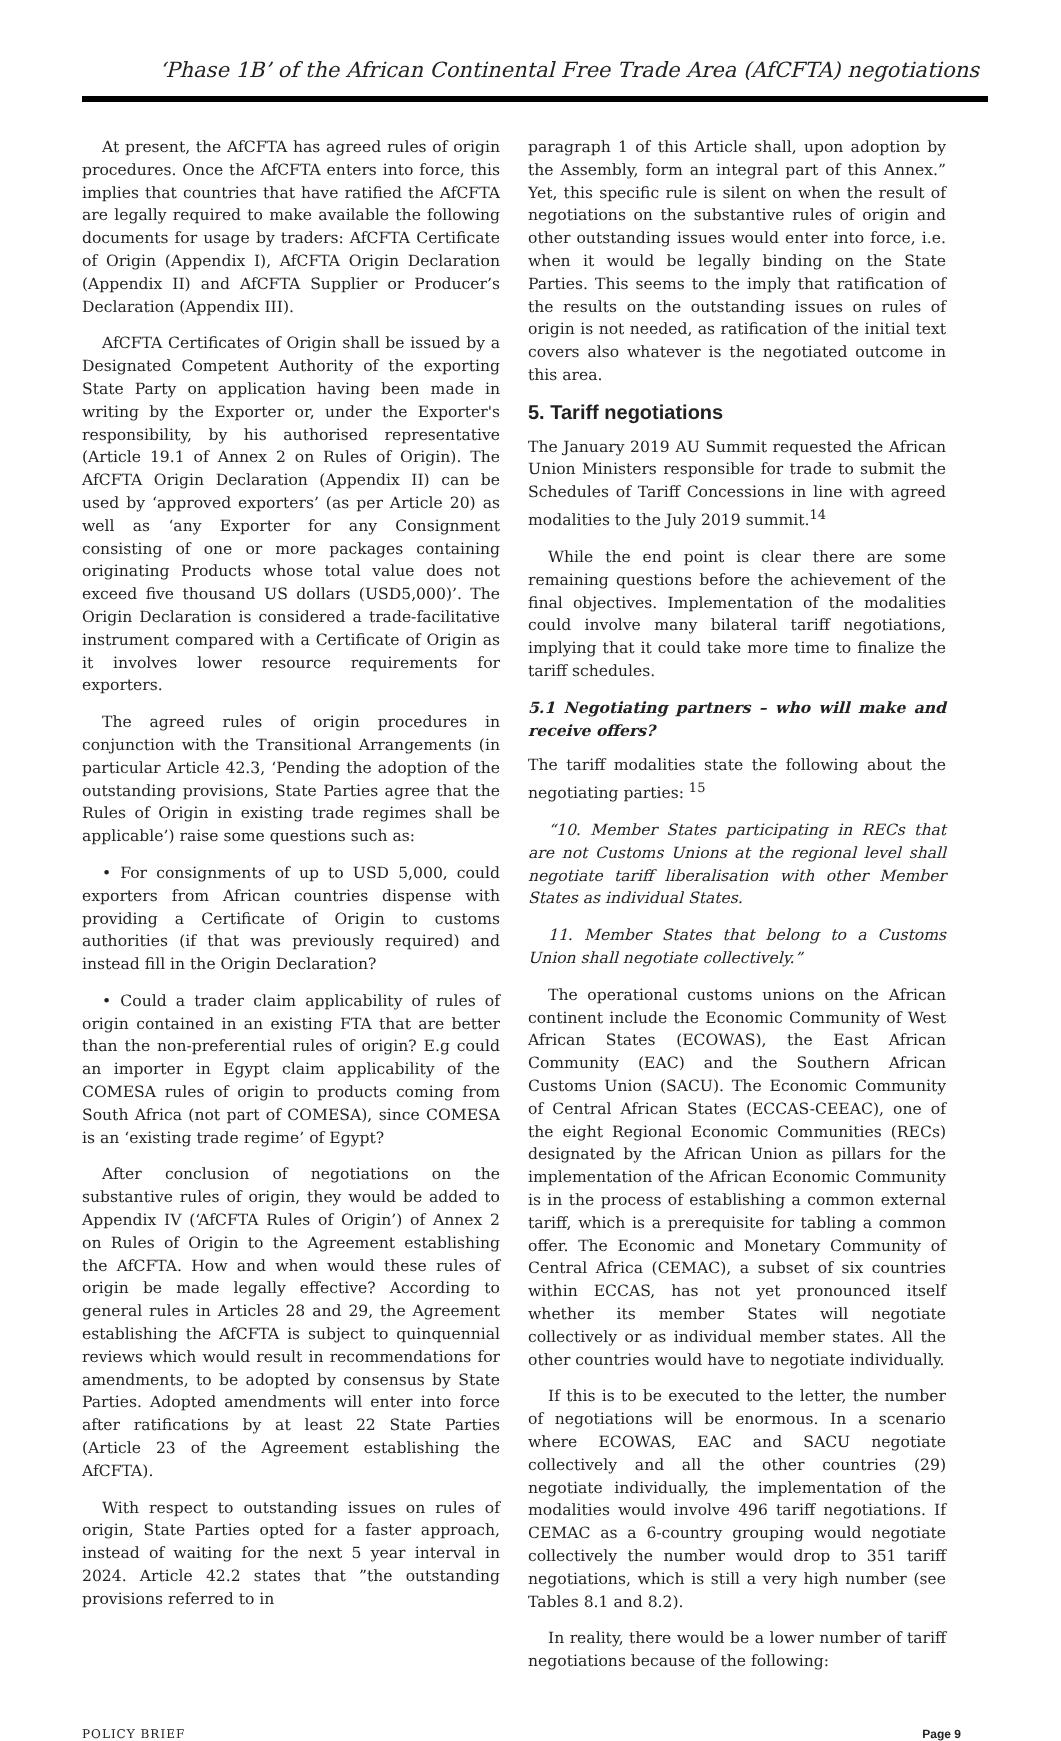‘Phase 1B’ of the African Continental Free Trade Area (AfCFTA) negotiations
At present, the AfCFTA has agreed rules of origin procedures. Once the AfCFTA enters into force, this implies that countries that have ratified the AfCFTA are legally required to make available the following documents for usage by traders: AfCFTA Certificate of Origin (Appendix I), AfCFTA Origin Declaration (Appendix II) and AfCFTA Supplier or Producer’s Declaration (Appendix III).
AfCFTA Certificates of Origin shall be issued by a Designated Competent Authority of the exporting State Party on application having been made in writing by the Exporter or, under the Exporter's responsibility, by his authorised representative (Article 19.1 of Annex 2 on Rules of Origin). The AfCFTA Origin Declaration (Appendix II) can be used by ‘approved exporters’ (as per Article 20) as well as ‘any Exporter for any Consignment consisting of one or more packages containing originating Products whose total value does not exceed five thousand US dollars (USD5,000)’. The Origin Declaration is considered a trade-facilitative instrument compared with a Certificate of Origin as it involves lower resource requirements for exporters.
The agreed rules of origin procedures in conjunction with the Transitional Arrangements (in particular Article 42.3, ‘Pending the adoption of the outstanding provisions, State Parties agree that the Rules of Origin in existing trade regimes shall be applicable’) raise some questions such as:
• For consignments of up to USD 5,000, could exporters from African countries dispense with providing a Certificate of Origin to customs authorities (if that was previously required) and instead fill in the Origin Declaration?
• Could a trader claim applicability of rules of origin contained in an existing FTA that are better than the non-preferential rules of origin? E.g could an importer in Egypt claim applicability of the COMESA rules of origin to products coming from South Africa (not part of COMESA), since COMESA is an ‘existing trade regime’ of Egypt?
After conclusion of negotiations on the substantive rules of origin, they would be added to Appendix IV (‘AfCFTA Rules of Origin’) of Annex 2 on Rules of Origin to the Agreement establishing the AfCFTA. How and when would these rules of origin be made legally effective? According to general rules in Articles 28 and 29, the Agreement establishing the AfCFTA is subject to quinquennial reviews which would result in recommendations for amendments, to be adopted by consensus by State Parties. Adopted amendments will enter into force after ratifications by at least 22 State Parties (Article 23 of the Agreement establishing the AfCFTA).
With respect to outstanding issues on rules of origin, State Parties opted for a faster approach, instead of waiting for the next 5 year interval in 2024. Article 42.2 states that ”the outstanding provisions referred to in
paragraph 1 of this Article shall, upon adoption by the Assembly, form an integral part of this Annex.” Yet, this specific rule is silent on when the result of negotiations on the substantive rules of origin and other outstanding issues would enter into force, i.e. when it would be legally binding on the State Parties. This seems to the imply that ratification of the results on the outstanding issues on rules of origin is not needed, as ratification of the initial text covers also whatever is the negotiated outcome in this area.
5. Tariff negotiations
The January 2019 AU Summit requested the African Union Ministers responsible for trade to submit the Schedules of Tariff Concessions in line with agreed modalities to the July 2019 summit.<sup>14</sup>
While the end point is clear there are some remaining questions before the achievement of the final objectives. Implementation of the modalities could involve many bilateral tariff negotiations, implying that it could take more time to finalize the tariff schedules.
5.1 Negotiating partners – who will make and receive offers?
The tariff modalities state the following about the negotiating parties: <sup>15</sup>
“10. Member States participating in RECs that are not Customs Unions at the regional level shall negotiate tariff liberalisation with other Member States as individual States.
11. Member States that belong to a Customs Union shall negotiate collectively.”
The operational customs unions on the African continent include the Economic Community of West African States (ECOWAS), the East African Community (EAC) and the Southern African Customs Union (SACU). The Economic Community of Central African States (ECCAS-CEEAC), one of the eight Regional Economic Communities (RECs) designated by the African Union as pillars for the implementation of the African Economic Community is in the process of establishing a common external tariff, which is a prerequisite for tabling a common offer. The Economic and Monetary Community of Central Africa (CEMAC), a subset of six countries within ECCAS, has not yet pronounced itself whether its member States will negotiate collectively or as individual member states. All the other countries would have to negotiate individually.
If this is to be executed to the letter, the number of negotiations will be enormous. In a scenario where ECOWAS, EAC and SACU negotiate collectively and all the other countries (29) negotiate individually, the implementation of the modalities would involve 496 tariff negotiations. If CEMAC as a 6-country grouping would negotiate collectively the number would drop to 351 tariff negotiations, which is still a very high number (see Tables 8.1 and 8.2).
In reality, there would be a lower number of tariff negotiations because of the following:
POLICY BRIEF Page 9